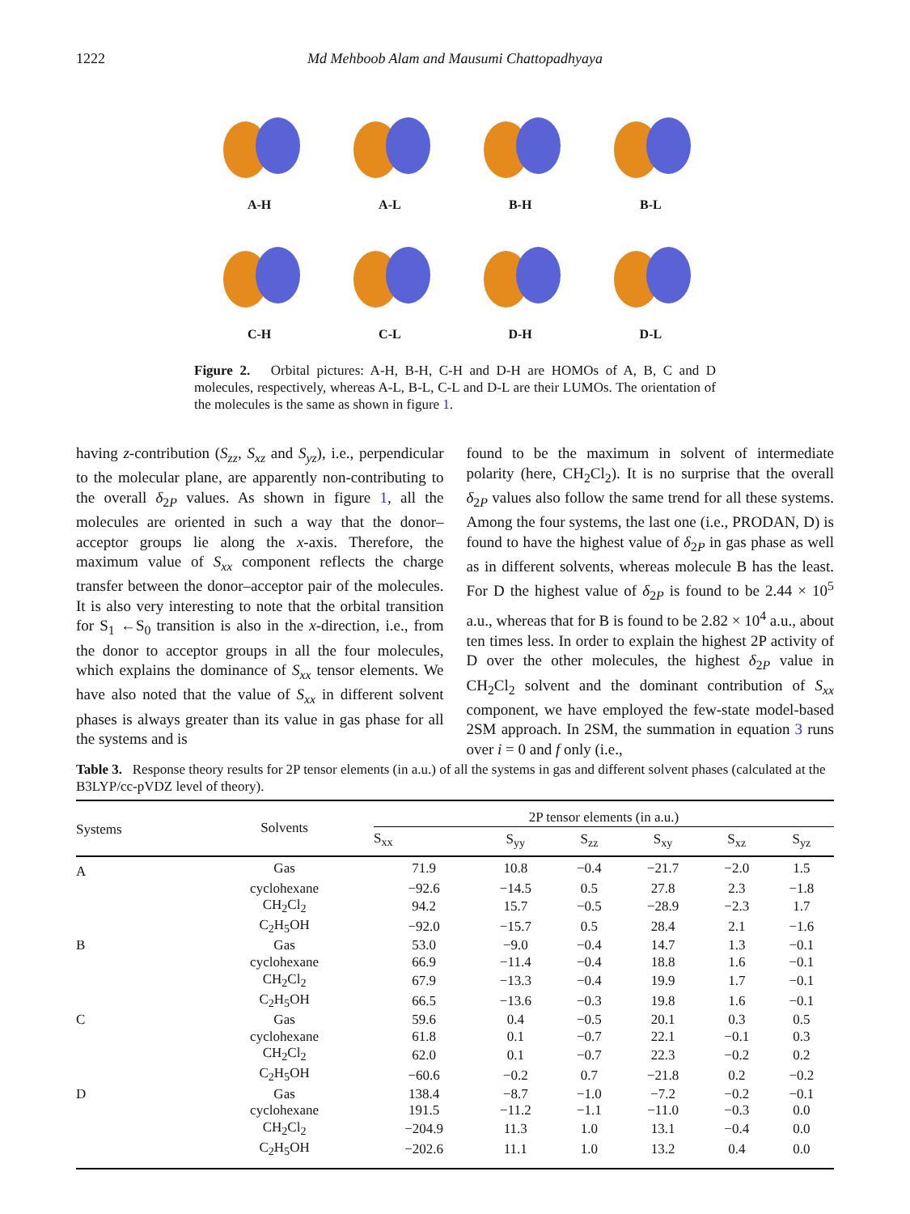1222 Md Mehboob Alam and Mausumi Chattopadhyaya
A-H
A-L
B-H
B-L
C-H
C-L
D-H
D-L
Figure 2. Orbital pictures: A-H, B-H, C-H and D-H are HOMOs of A, B, C and D molecules, respectively, whereas A-L, B-L, C-L and D-L are their LUMOs. The orientation of the molecules is the same as shown in figure 1.
having z-contribution (S<sub>zz</sub>, S<sub>xz</sub> and S<sub>yz</sub>), i.e., perpendicular to the molecular plane, are apparently non-contributing to the overall δ<sub>2P</sub> values. As shown in figure 1, all the molecules are oriented in such a way that the donor–acceptor groups lie along the x-axis. Therefore, the maximum value of S<sub>xx</sub> component reflects the charge transfer between the donor–acceptor pair of the molecules. It is also very interesting to note that the orbital transition for S<sub>1</sub> ←S<sub>0</sub> transition is also in the x-direction, i.e., from the donor to acceptor groups in all the four molecules, which explains the dominance of S<sub>xx</sub> tensor elements. We have also noted that the value of S<sub>xx</sub> in different solvent phases is always greater than its value in gas phase for all the systems and is
found to be the maximum in solvent of intermediate polarity (here, CH<sub>2</sub>Cl<sub>2</sub>). It is no surprise that the overall δ<sub>2P</sub> values also follow the same trend for all these systems. Among the four systems, the last one (i.e., PRODAN, D) is found to have the highest value of δ<sub>2P</sub> in gas phase as well as in different solvents, whereas molecule B has the least. For D the highest value of δ<sub>2P</sub> is found to be 2.44 × 10<sup>5</sup> a.u., whereas that for B is found to be 2.82 × 10<sup>4</sup> a.u., about ten times less. In order to explain the highest 2P activity of D over the other molecules, the highest δ<sub>2P</sub> value in CH<sub>2</sub>Cl<sub>2</sub> solvent and the dominant contribution of S<sub>xx</sub> component, we have employed the few-state model-based 2SM approach. In 2SM, the summation in equation 3 runs over i = 0 and f only (i.e.,
Table 3. Response theory results for 2P tensor elements (in a.u.) of all the systems in gas and different solvent phases (calculated at the B3LYP/cc-pVDZ level of theory).
| Systems | Solvents | 2P tensor elements (in a.u.) | | | | | |
| --- | --- | --- | --- | --- | --- | --- | --- |
| | | S<sub>xx</sub> | S<sub>yy</sub> | S<sub>zz</sub> | S<sub>xy</sub> | S<sub>xz</sub> | S<sub>yz</sub> |
| A | Gas | 71.9 | 10.8 | −0.4 | −21.7 | −2.0 | 1.5 |
| | cyclohexane | −92.6 | −14.5 | 0.5 | 27.8 | 2.3 | −1.8 |
| | CH<sub>2</sub>Cl<sub>2</sub> | 94.2 | 15.7 | −0.5 | −28.9 | −2.3 | 1.7 |
| | C<sub>2</sub>H<sub>5</sub>OH | −92.0 | −15.7 | 0.5 | 28.4 | 2.1 | −1.6 |
| B | Gas | 53.0 | −9.0 | −0.4 | 14.7 | 1.3 | −0.1 |
| | cyclohexane | 66.9 | −11.4 | −0.4 | 18.8 | 1.6 | −0.1 |
| | CH<sub>2</sub>Cl<sub>2</sub> | 67.9 | −13.3 | −0.4 | 19.9 | 1.7 | −0.1 |
| | C<sub>2</sub>H<sub>5</sub>OH | 66.5 | −13.6 | −0.3 | 19.8 | 1.6 | −0.1 |
| C | Gas | 59.6 | 0.4 | −0.5 | 20.1 | 0.3 | 0.5 |
| | cyclohexane | 61.8 | 0.1 | −0.7 | 22.1 | −0.1 | 0.3 |
| | CH<sub>2</sub>Cl<sub>2</sub> | 62.0 | 0.1 | −0.7 | 22.3 | −0.2 | 0.2 |
| | C<sub>2</sub>H<sub>5</sub>OH | −60.6 | −0.2 | 0.7 | −21.8 | 0.2 | −0.2 |
| D | Gas | 138.4 | −8.7 | −1.0 | −7.2 | −0.2 | −0.1 |
| | cyclohexane | 191.5 | −11.2 | −1.1 | −11.0 | −0.3 | 0.0 |
| | CH<sub>2</sub>Cl<sub>2</sub> | −204.9 | 11.3 | 1.0 | 13.1 | −0.4 | 0.0 |
| | C<sub>2</sub>H<sub>5</sub>OH | −202.6 | 11.1 | 1.0 | 13.2 | 0.4 | 0.0 |